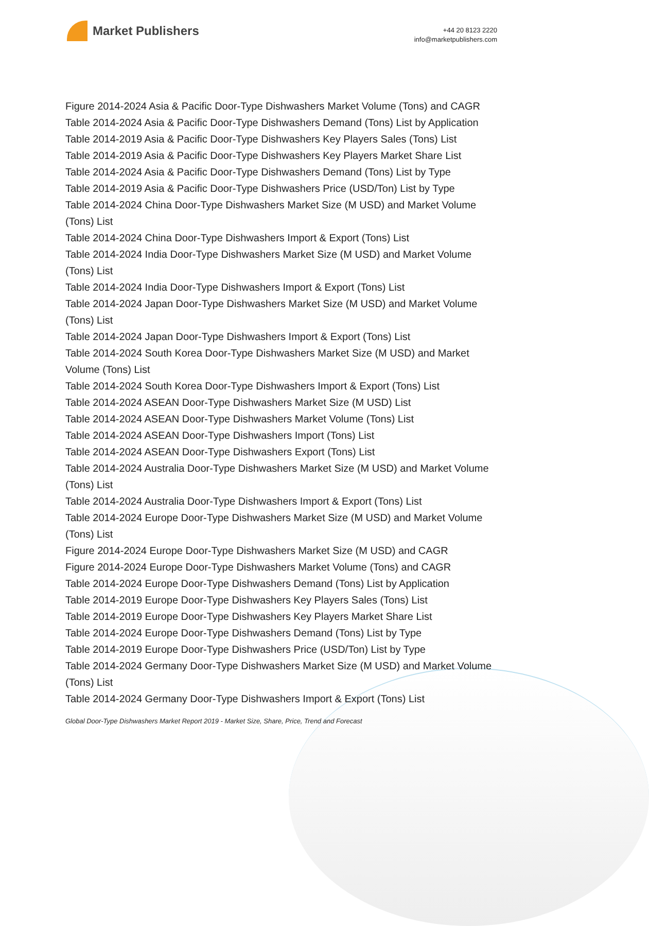Market Publishers
+44 20 8123 2220
info@marketpublishers.com
Figure 2014-2024 Asia & Pacific Door-Type Dishwashers Market Volume (Tons) and CAGR
Table 2014-2024 Asia & Pacific Door-Type Dishwashers Demand (Tons) List by Application
Table 2014-2019 Asia & Pacific Door-Type Dishwashers Key Players Sales (Tons) List
Table 2014-2019 Asia & Pacific Door-Type Dishwashers Key Players Market Share List
Table 2014-2024 Asia & Pacific Door-Type Dishwashers Demand (Tons) List by Type
Table 2014-2019 Asia & Pacific Door-Type Dishwashers Price (USD/Ton) List by Type
Table 2014-2024 China Door-Type Dishwashers Market Size (M USD) and Market Volume (Tons) List
Table 2014-2024 China Door-Type Dishwashers Import & Export (Tons) List
Table 2014-2024 India Door-Type Dishwashers Market Size (M USD) and Market Volume (Tons) List
Table 2014-2024 India Door-Type Dishwashers Import & Export (Tons) List
Table 2014-2024 Japan Door-Type Dishwashers Market Size (M USD) and Market Volume (Tons) List
Table 2014-2024 Japan Door-Type Dishwashers Import & Export (Tons) List
Table 2014-2024 South Korea Door-Type Dishwashers Market Size (M USD) and Market Volume (Tons) List
Table 2014-2024 South Korea Door-Type Dishwashers Import & Export (Tons) List
Table 2014-2024 ASEAN Door-Type Dishwashers Market Size (M USD) List
Table 2014-2024 ASEAN Door-Type Dishwashers Market Volume (Tons) List
Table 2014-2024 ASEAN Door-Type Dishwashers Import (Tons) List
Table 2014-2024 ASEAN Door-Type Dishwashers Export (Tons) List
Table 2014-2024 Australia Door-Type Dishwashers Market Size (M USD) and Market Volume (Tons) List
Table 2014-2024 Australia Door-Type Dishwashers Import & Export (Tons) List
Table 2014-2024 Europe Door-Type Dishwashers Market Size (M USD) and Market Volume (Tons) List
Figure 2014-2024 Europe Door-Type Dishwashers Market Size (M USD) and CAGR
Figure 2014-2024 Europe Door-Type Dishwashers Market Volume (Tons) and CAGR
Table 2014-2024 Europe Door-Type Dishwashers Demand (Tons) List by Application
Table 2014-2019 Europe Door-Type Dishwashers Key Players Sales (Tons) List
Table 2014-2019 Europe Door-Type Dishwashers Key Players Market Share List
Table 2014-2024 Europe Door-Type Dishwashers Demand (Tons) List by Type
Table 2014-2019 Europe Door-Type Dishwashers Price (USD/Ton) List by Type
Table 2014-2024 Germany Door-Type Dishwashers Market Size (M USD) and Market Volume (Tons) List
Table 2014-2024 Germany Door-Type Dishwashers Import & Export (Tons) List
Global Door-Type Dishwashers Market Report 2019 - Market Size, Share, Price, Trend and Forecast